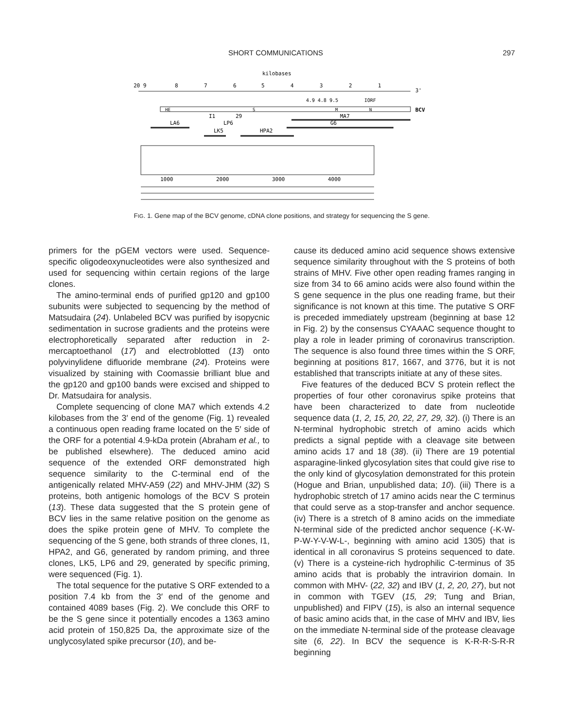SHORT COMMUNICATIONS 297
kilobases
20 9
8
7
6
5
4
3
2
1
3'
4.9 4.8 9.5
IORF
HE
S
M
N
BCV
I1
29
MA7
LA6
LP6
G6
LK5
HPA2
1000
2000
3000
4000
FIG. 1. Gene map of the BCV genome, cDNA clone positions, and strategy for sequencing the S gene.
primers for the pGEM vectors were used. Sequence-specific oligodeoxynucleotides were also synthesized and used for sequencing within certain regions of the large clones.
The amino-terminal ends of purified gp120 and gp100 subunits were subjected to sequencing by the method of Matsudaira (24). Unlabeled BCV was purified by isopycnic sedimentation in sucrose gradients and the proteins were electrophoretically separated after reduction in 2-mercaptoethanol (17) and electroblotted (13) onto polyvinylidene difluoride membrane (24). Proteins were visualized by staining with Coomassie brilliant blue and the gp120 and gp100 bands were excised and shipped to Dr. Matsudaira for analysis.
Complete sequencing of clone MA7 which extends 4.2 kilobases from the 3′ end of the genome (Fig. 1) revealed a continuous open reading frame located on the 5′ side of the ORF for a potential 4.9-kDa protein (Abraham et al., to be published elsewhere). The deduced amino acid sequence of the extended ORF demonstrated high sequence similarity to the C-terminal end of the antigenically related MHV-A59 (22) and MHV-JHM (32) S proteins, both antigenic homologs of the BCV S protein (13). These data suggested that the S protein gene of BCV lies in the same relative position on the genome as does the spike protein gene of MHV. To complete the sequencing of the S gene, both strands of three clones, I1, HPA2, and G6, generated by random priming, and three clones, LK5, LP6 and 29, generated by specific priming, were sequenced (Fig. 1).
The total sequence for the putative S ORF extended to a position 7.4 kb from the 3′ end of the genome and contained 4089 bases (Fig. 2). We conclude this ORF to be the S gene since it potentially encodes a 1363 amino acid protein of 150,825 Da, the approximate size of the unglycosylated spike precursor (10), and be-
cause its deduced amino acid sequence shows extensive sequence similarity throughout with the S proteins of both strains of MHV. Five other open reading frames ranging in size from 34 to 66 amino acids were also found within the S gene sequence in the plus one reading frame, but their significance is not known at this time. The putative S ORF is preceded immediately upstream (beginning at base 12 in Fig. 2) by the consensus CYAAAC sequence thought to play a role in leader priming of coronavirus transcription. The sequence is also found three times within the S ORF, beginning at positions 817, 1667, and 3776, but it is not established that transcripts initiate at any of these sites.
Five features of the deduced BCV S protein reflect the properties of four other coronavirus spike proteins that have been characterized to date from nucleotide sequence data (1, 2, 15, 20, 22, 27, 29, 32). (i) There is an N-terminal hydrophobic stretch of amino acids which predicts a signal peptide with a cleavage site between amino acids 17 and 18 (38). (ii) There are 19 potential asparagine-linked glycosylation sites that could give rise to the only kind of glycosylation demonstrated for this protein (Hogue and Brian, unpublished data; 10). (iii) There is a hydrophobic stretch of 17 amino acids near the C terminus that could serve as a stop-transfer and anchor sequence. (iv) There is a stretch of 8 amino acids on the immediate N-terminal side of the predicted anchor sequence (-K-W-P-W-Y-V-W-L-, beginning with amino acid 1305) that is identical in all coronavirus S proteins sequenced to date. (v) There is a cysteine-rich hydrophilic C-terminus of 35 amino acids that is probably the intravirion domain. In common with MHV- (22, 32) and IBV (1, 2, 20, 27), but not in common with TGEV (15, 29; Tung and Brian, unpublished) and FIPV (15), is also an internal sequence of basic amino acids that, in the case of MHV and IBV, lies on the immediate N-terminal side of the protease cleavage site (6, 22). In BCV the sequence is K-R-R-S-R-R beginning